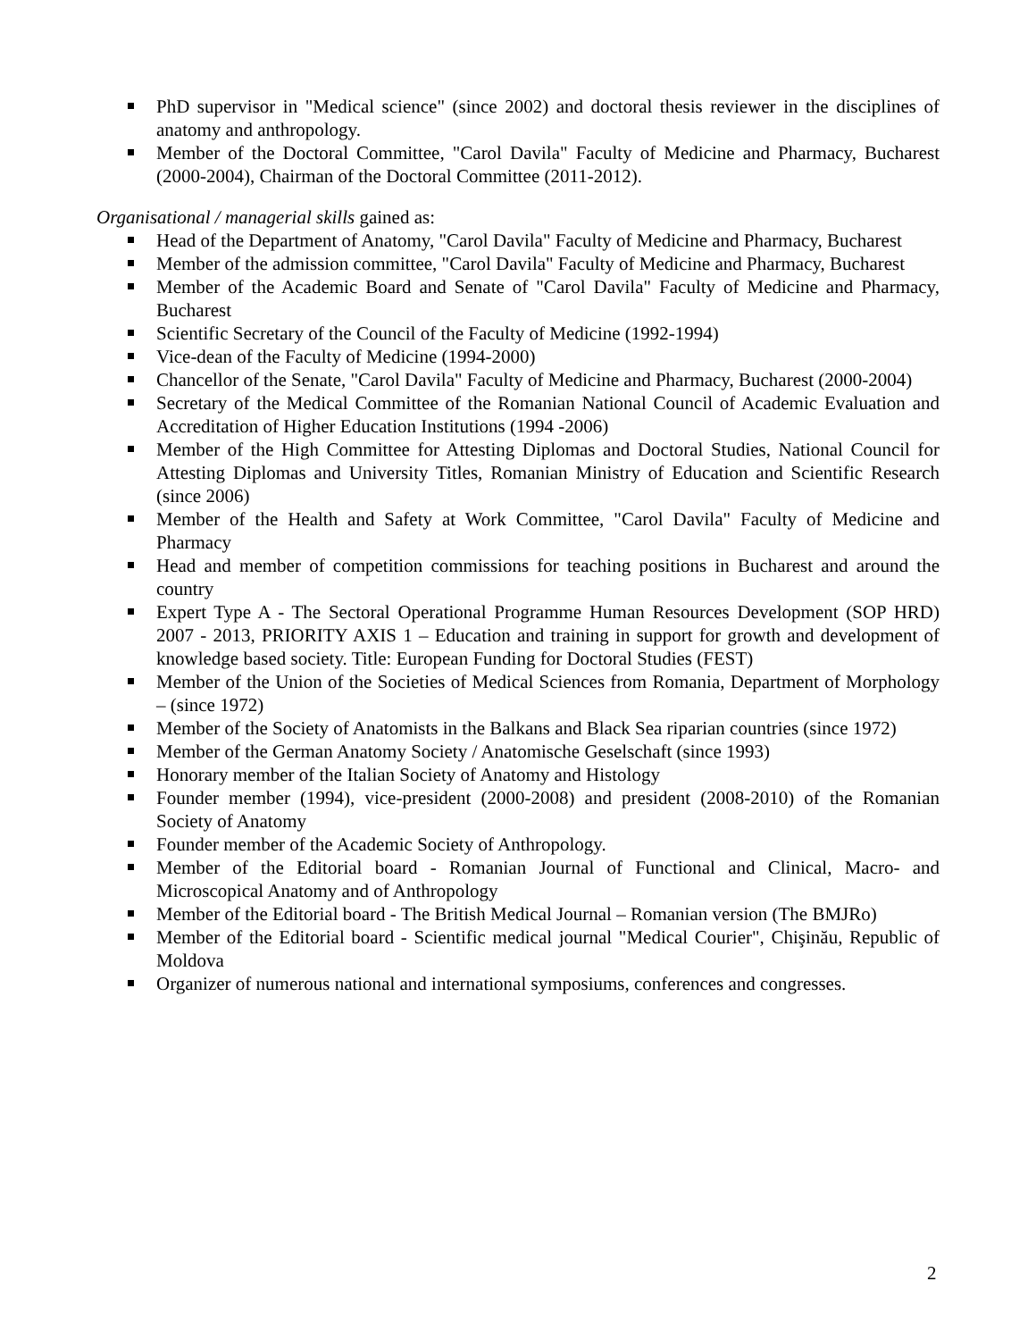PhD supervisor in "Medical science" (since 2002) and doctoral thesis reviewer in the disciplines of anatomy and anthropology.
Member of the Doctoral Committee, "Carol Davila" Faculty of Medicine and Pharmacy, Bucharest (2000-2004), Chairman of the Doctoral Committee (2011-2012).
Organisational / managerial skills gained as:
Head of the Department of Anatomy, "Carol Davila" Faculty of Medicine and Pharmacy, Bucharest
Member of the admission committee, "Carol Davila" Faculty of Medicine and Pharmacy, Bucharest
Member of the Academic Board and Senate of "Carol Davila" Faculty of Medicine and Pharmacy, Bucharest
Scientific Secretary of the Council of the Faculty of Medicine (1992-1994)
Vice-dean of the Faculty of Medicine (1994-2000)
Chancellor of the Senate, "Carol Davila" Faculty of Medicine and Pharmacy, Bucharest (2000-2004)
Secretary of the Medical Committee of the Romanian National Council of Academic Evaluation and Accreditation of Higher Education Institutions (1994 -2006)
Member of the High Committee for Attesting Diplomas and Doctoral Studies, National Council for Attesting Diplomas and University Titles, Romanian Ministry of Education and Scientific Research (since 2006)
Member of the Health and Safety at Work Committee, "Carol Davila" Faculty of Medicine and Pharmacy
Head and member of competition commissions for teaching positions in Bucharest and around the country
Expert Type A - The Sectoral Operational Programme Human Resources Development (SOP HRD) 2007 - 2013, PRIORITY AXIS 1 – Education and training in support for growth and development of knowledge based society. Title: European Funding for Doctoral Studies (FEST)
Member of the Union of the Societies of Medical Sciences from Romania, Department of Morphology – (since 1972)
Member of the Society of Anatomists in the Balkans and Black Sea riparian countries (since 1972)
Member of the German Anatomy Society / Anatomische Geselschaft (since 1993)
Honorary member of the Italian Society of Anatomy and Histology
Founder member (1994), vice-president (2000-2008) and president (2008-2010) of the Romanian Society of Anatomy
Founder member of the Academic Society of Anthropology.
Member of the Editorial board - Romanian Journal of Functional and Clinical, Macro- and Microscopical Anatomy and of Anthropology
Member of the Editorial board - The British Medical Journal – Romanian version (The BMJRo)
Member of the Editorial board - Scientific medical journal "Medical Courier", Chişinău, Republic of Moldova
Organizer of numerous national and international symposiums, conferences and congresses.
2